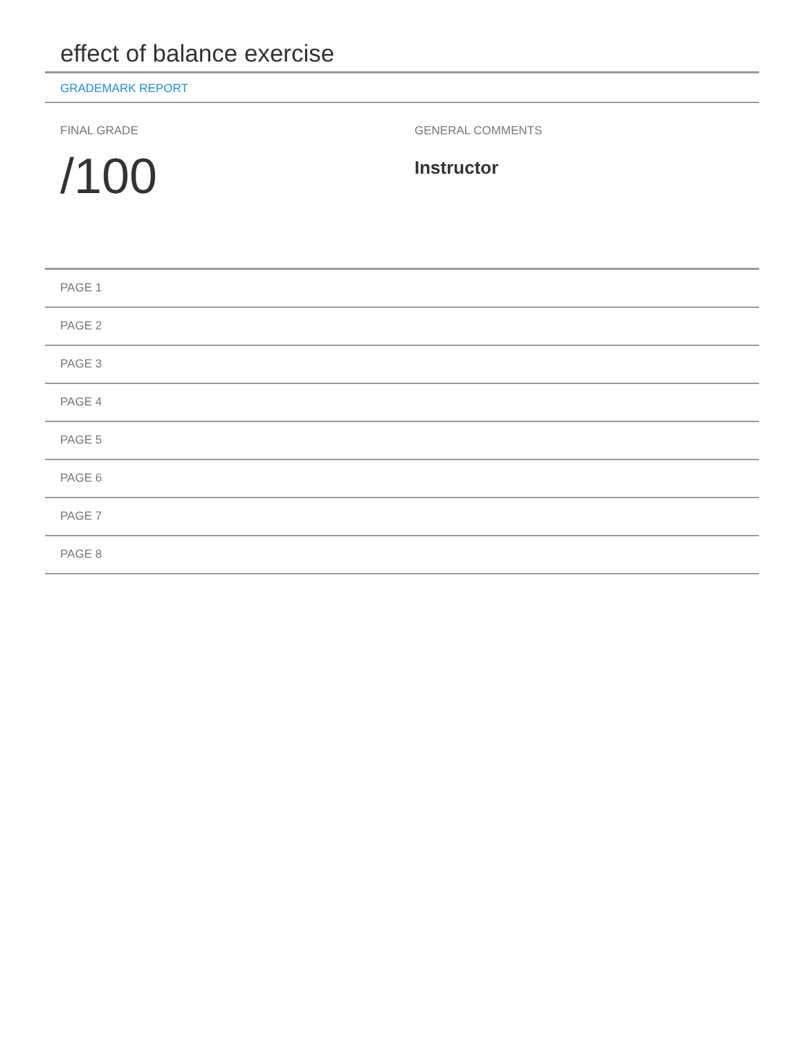effect of balance exercise
GRADEMARK REPORT
FINAL GRADE
/100
GENERAL COMMENTS
Instructor
PAGE 1
PAGE 2
PAGE 3
PAGE 4
PAGE 5
PAGE 6
PAGE 7
PAGE 8